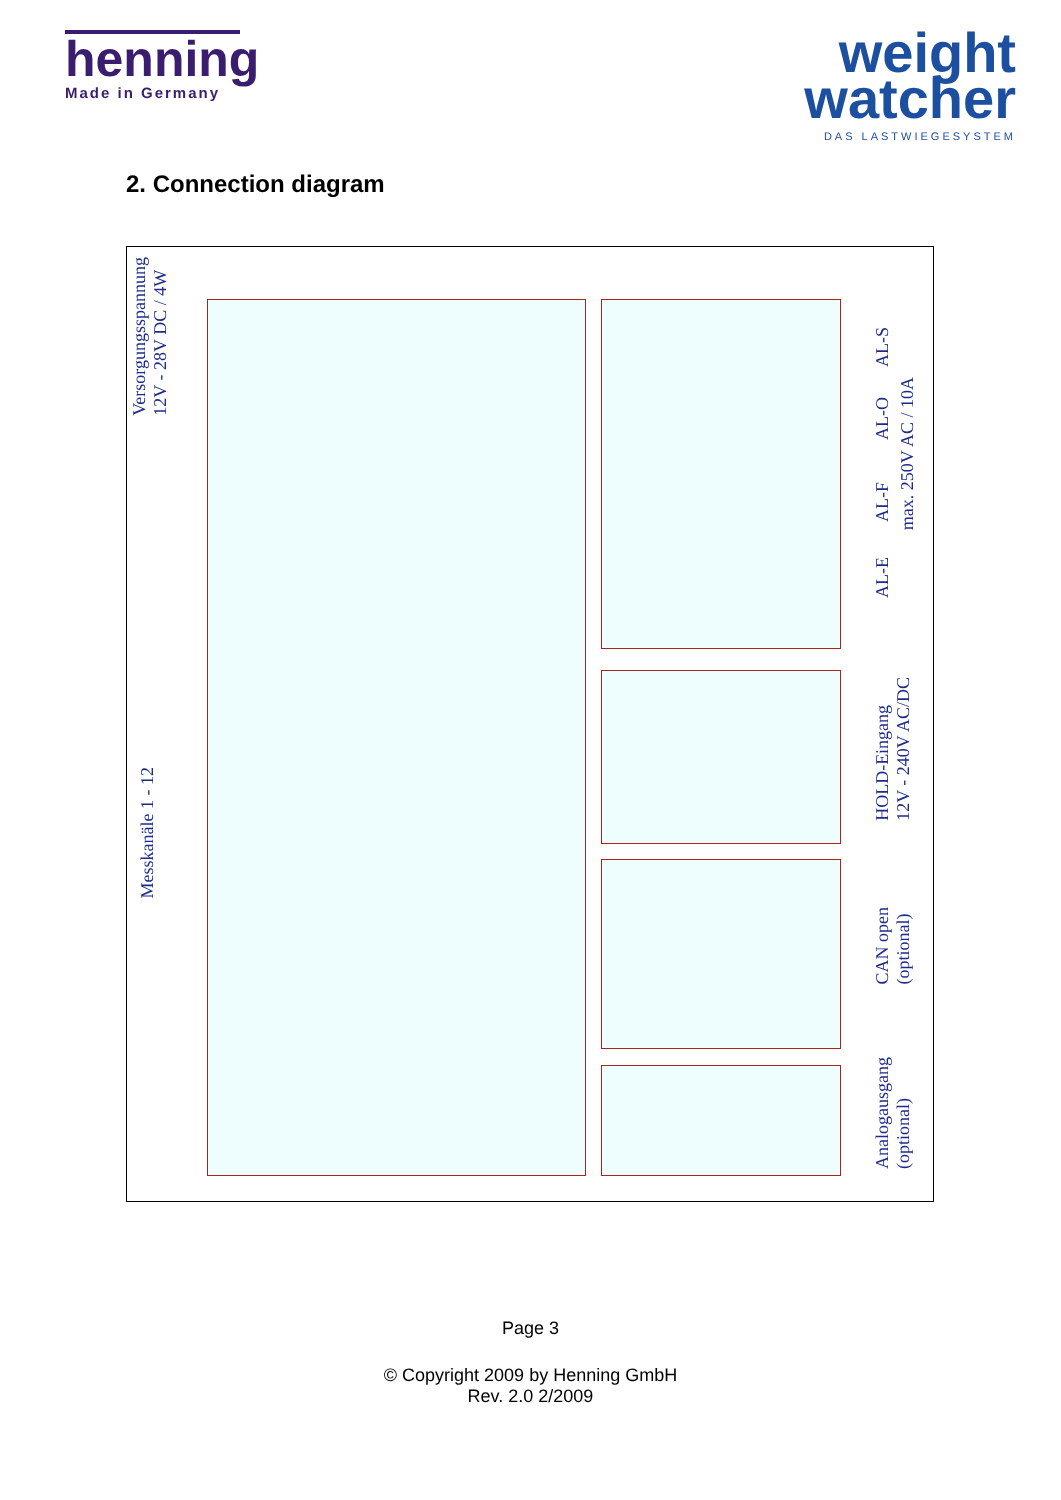henning
Made in Germany
weight
watcher
DAS LASTWIEGESYSTEM
2. Connection diagram
Versorgungsspannung
12V - 28V DC / 4W
Messkanäle 1 - 12
AL-S
AL-O
max. 250V AC / 10A
AL-F
AL-E
HOLD-Eingang
12V - 240V AC/DC
CAN open
(optional)
Analogausgang
(optional)
Page 3
© Copyright 2009 by Henning GmbH
Rev. 2.0 2/2009